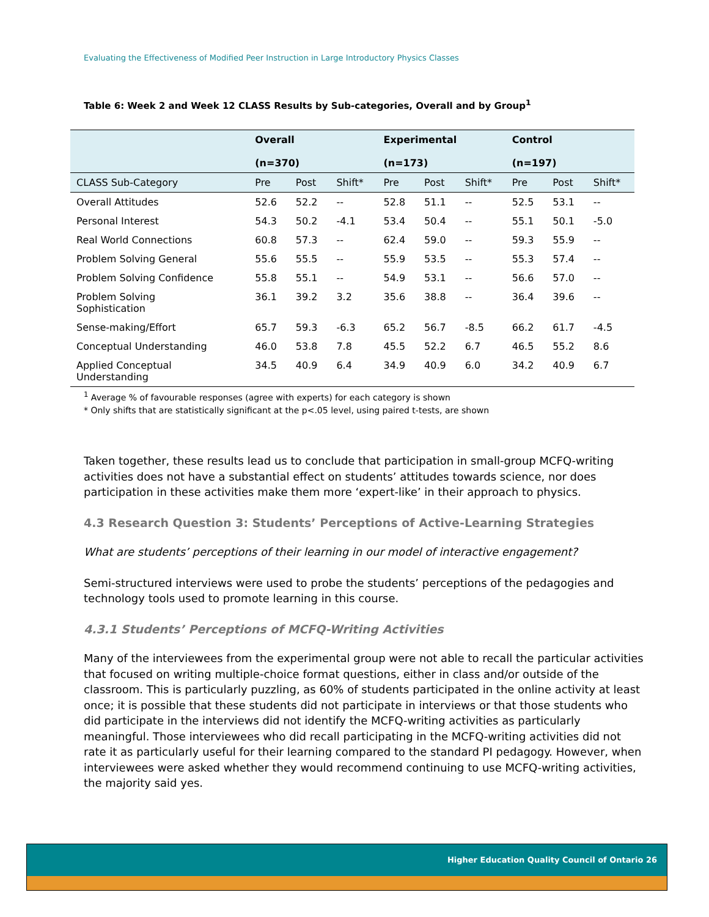Evaluating the Effectiveness of Modified Peer Instruction in Large Introductory Physics Classes
Table 6: Week 2 and Week 12 CLASS Results by Sub-categories, Overall and by Group<sup>1</sup>
| | Overall (n=370) | | | Experimental (n=173) | | | Control (n=197) | | |
| --- | --- | --- | --- | --- | --- | --- | --- | --- | --- |
| CLASS Sub-Category | Pre | Post | Shift* | Pre | Post | Shift* | Pre | Post | Shift* |
| Overall Attitudes | 52.6 | 52.2 | -- | 52.8 | 51.1 | -- | 52.5 | 53.1 | -- |
| Personal Interest | 54.3 | 50.2 | -4.1 | 53.4 | 50.4 | -- | 55.1 | 50.1 | -5.0 |
| Real World Connections | 60.8 | 57.3 | -- | 62.4 | 59.0 | -- | 59.3 | 55.9 | -- |
| Problem Solving General | 55.6 | 55.5 | -- | 55.9 | 53.5 | -- | 55.3 | 57.4 | -- |
| Problem Solving Confidence | 55.8 | 55.1 | -- | 54.9 | 53.1 | -- | 56.6 | 57.0 | -- |
| Problem Solving Sophistication | 36.1 | 39.2 | 3.2 | 35.6 | 38.8 | -- | 36.4 | 39.6 | -- |
| Sense-making/Effort | 65.7 | 59.3 | -6.3 | 65.2 | 56.7 | -8.5 | 66.2 | 61.7 | -4.5 |
| Conceptual Understanding | 46.0 | 53.8 | 7.8 | 45.5 | 52.2 | 6.7 | 46.5 | 55.2 | 8.6 |
| Applied Conceptual Understanding | 34.5 | 40.9 | 6.4 | 34.9 | 40.9 | 6.0 | 34.2 | 40.9 | 6.7 |
<sup>1</sup> Average % of favourable responses (agree with experts) for each category is shown
* Only shifts that are statistically significant at the p<.05 level, using paired t-tests, are shown
Taken together, these results lead us to conclude that participation in small-group MCFQ-writing activities does not have a substantial effect on students’ attitudes towards science, nor does participation in these activities make them more ‘expert-like’ in their approach to physics.
4.3 Research Question 3: Students’ Perceptions of Active-Learning Strategies
What are students’ perceptions of their learning in our model of interactive engagement?
Semi-structured interviews were used to probe the students’ perceptions of the pedagogies and technology tools used to promote learning in this course.
4.3.1 Students’ Perceptions of MCFQ-Writing Activities
Many of the interviewees from the experimental group were not able to recall the particular activities that focused on writing multiple-choice format questions, either in class and/or outside of the classroom. This is particularly puzzling, as 60% of students participated in the online activity at least once; it is possible that these students did not participate in interviews or that those students who did participate in the interviews did not identify the MCFQ-writing activities as particularly meaningful. Those interviewees who did recall participating in the MCFQ-writing activities did not rate it as particularly useful for their learning compared to the standard PI pedagogy. However, when interviewees were asked whether they would recommend continuing to use MCFQ-writing activities, the majority said yes.
Higher Education Quality Council of Ontario 26